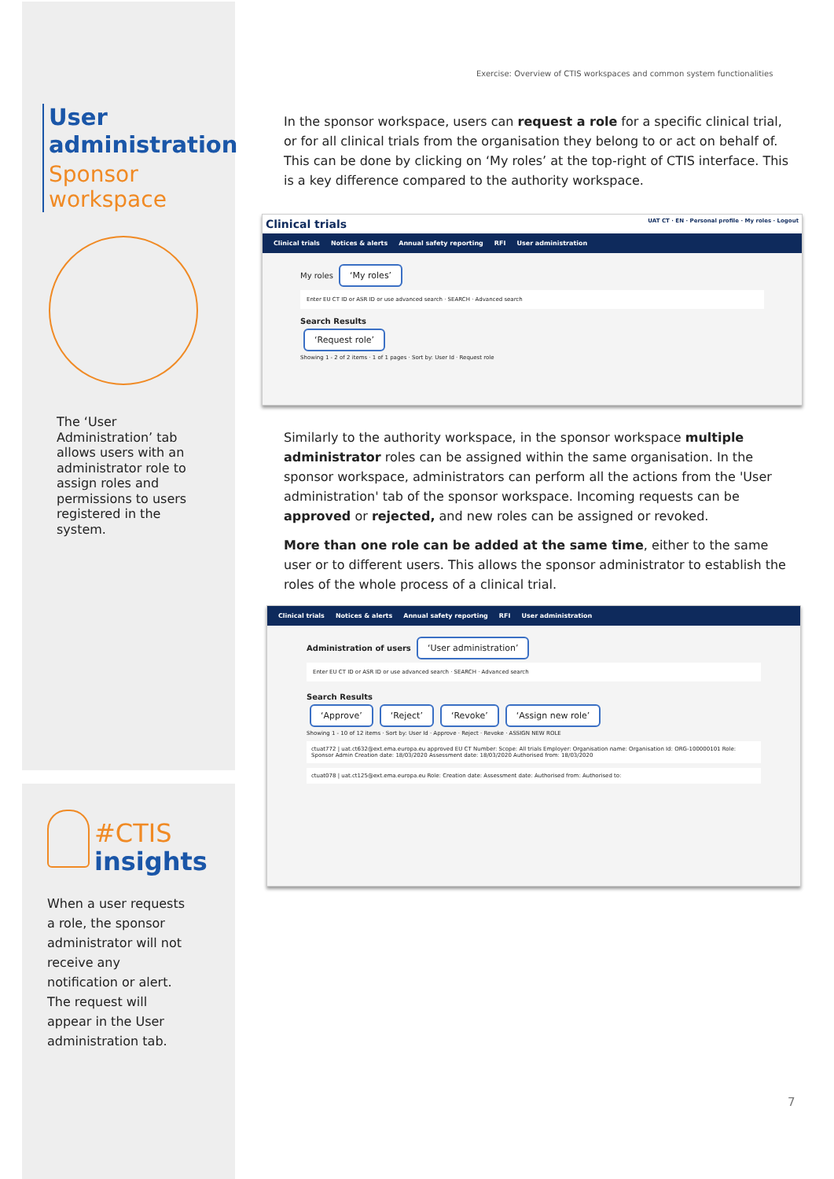Exercise: Overview of CTIS workspaces and common system functionalities
User
administration
Sponsor
workspace
The ‘User Administration’ tab allows users with an administrator role to assign roles and permissions to users registered in the system.
#CTIS
insights
When a user requests a role, the sponsor administrator will not receive any notification or alert. The request will appear in the User administration tab.
In the sponsor workspace, users can request a role for a specific clinical trial, or for all clinical trials from the organisation they belong to or act on behalf of. This can be done by clicking on ‘My roles’ at the top-right of CTIS interface. This is a key difference compared to the authority workspace.
Clinical trials UAT CT · EN · Personal profile · My roles · Logout
Clinical trials Notices & alerts Annual safety reporting RFI User administration
My roles ‘My roles’
Enter EU CT ID or ASR ID or use advanced search · SEARCH · Advanced search
Search Results
‘Request role’
Showing 1 - 2 of 2 items · 1 of 1 pages · Sort by: User Id · Request role
Similarly to the authority workspace, in the sponsor workspace multiple administrator roles can be assigned within the same organisation. In the sponsor workspace, administrators can perform all the actions from the 'User administration' tab of the sponsor workspace. Incoming requests can be approved or rejected, and new roles can be assigned or revoked.
More than one role can be added at the same time, either to the same user or to different users. This allows the sponsor administrator to establish the roles of the whole process of a clinical trial.
Clinical trials Notices & alerts Annual safety reporting RFI User administration
Administration of users ‘User administration’
Enter EU CT ID or ASR ID or use advanced search · SEARCH · Advanced search
Search Results
‘Approve’ ‘Reject’ ‘Revoke’ ‘Assign new role’
Showing 1 - 10 of 12 items · Sort by: User Id · Approve · Reject · Revoke · ASSIGN NEW ROLE
ctuat772 | uat.ct632@ext.ema.europa.eu approved EU CT Number: Scope: All trials Employer: Organisation name: Organisation Id: ORG-100000101 Role: Sponsor Admin Creation date: 18/03/2020 Assessment date: 18/03/2020 Authorised from: 18/03/2020
ctuat078 | uat.ct125@ext.ema.europa.eu Role: Creation date: Assessment date: Authorised from: Authorised to:
7